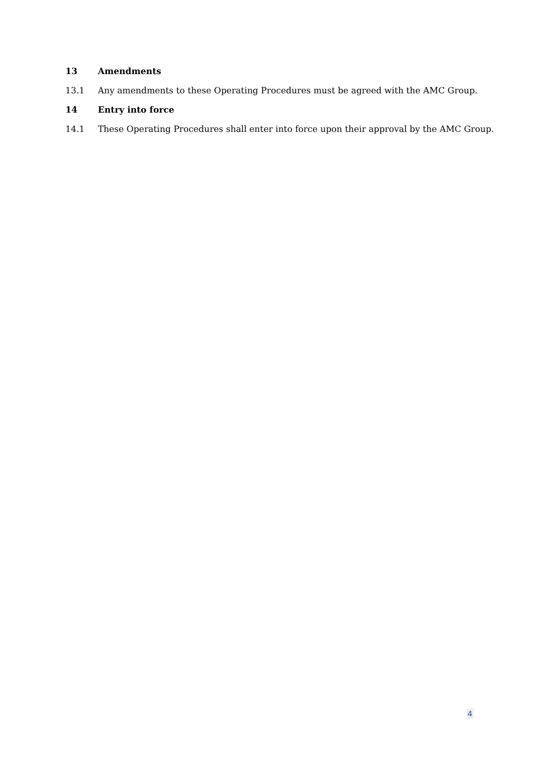13 Amendments
13.1 Any amendments to these Operating Procedures must be agreed with the AMC Group.
14 Entry into force
14.1 These Operating Procedures shall enter into force upon their approval by the AMC Group.
4